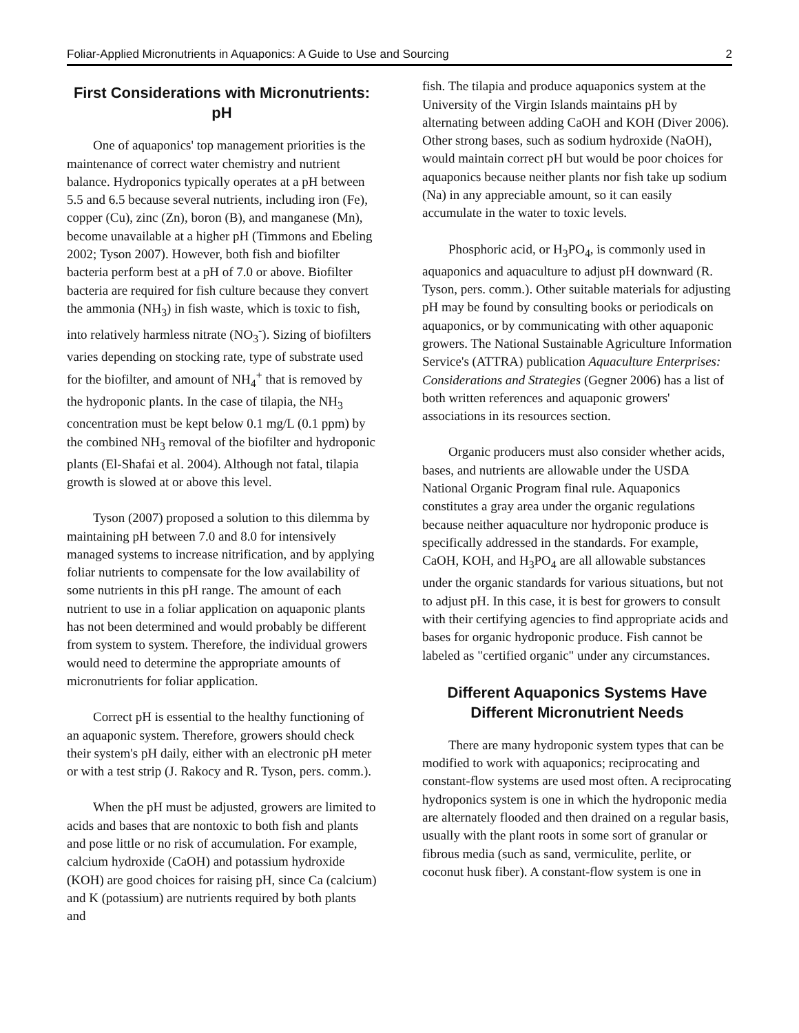Foliar-Applied Micronutrients in Aquaponics: A Guide to Use and Sourcing 2
First Considerations with Micronutrients: pH
One of aquaponics' top management priorities is the maintenance of correct water chemistry and nutrient balance. Hydroponics typically operates at a pH between 5.5 and 6.5 because several nutrients, including iron (Fe), copper (Cu), zinc (Zn), boron (B), and manganese (Mn), become unavailable at a higher pH (Timmons and Ebeling 2002; Tyson 2007). However, both fish and biofilter bacteria perform best at a pH of 7.0 or above. Biofilter bacteria are required for fish culture because they convert the ammonia (NH<sub>3</sub>) in fish waste, which is toxic to fish, into relatively harmless nitrate (NO<sub>3</sub><sup>-</sup>). Sizing of biofilters varies depending on stocking rate, type of substrate used for the biofilter, and amount of NH<sub>4</sub><sup>+</sup> that is removed by the hydroponic plants. In the case of tilapia, the NH<sub>3</sub> concentration must be kept below 0.1 mg/L (0.1 ppm) by the combined NH<sub>3</sub> removal of the biofilter and hydroponic plants (El-Shafai et al. 2004). Although not fatal, tilapia growth is slowed at or above this level.
Tyson (2007) proposed a solution to this dilemma by maintaining pH between 7.0 and 8.0 for intensively managed systems to increase nitrification, and by applying foliar nutrients to compensate for the low availability of some nutrients in this pH range. The amount of each nutrient to use in a foliar application on aquaponic plants has not been determined and would probably be different from system to system. Therefore, the individual growers would need to determine the appropriate amounts of micronutrients for foliar application.
Correct pH is essential to the healthy functioning of an aquaponic system. Therefore, growers should check their system's pH daily, either with an electronic pH meter or with a test strip (J. Rakocy and R. Tyson, pers. comm.).
When the pH must be adjusted, growers are limited to acids and bases that are nontoxic to both fish and plants and pose little or no risk of accumulation. For example, calcium hydroxide (CaOH) and potassium hydroxide (KOH) are good choices for raising pH, since Ca (calcium) and K (potassium) are nutrients required by both plants and
fish. The tilapia and produce aquaponics system at the University of the Virgin Islands maintains pH by alternating between adding CaOH and KOH (Diver 2006). Other strong bases, such as sodium hydroxide (NaOH), would maintain correct pH but would be poor choices for aquaponics because neither plants nor fish take up sodium (Na) in any appreciable amount, so it can easily accumulate in the water to toxic levels.
Phosphoric acid, or H<sub>3</sub>PO<sub>4</sub>, is commonly used in aquaponics and aquaculture to adjust pH downward (R. Tyson, pers. comm.). Other suitable materials for adjusting pH may be found by consulting books or periodicals on aquaponics, or by communicating with other aquaponic growers. The National Sustainable Agriculture Information Service's (ATTRA) publication Aquaculture Enterprises: Considerations and Strategies (Gegner 2006) has a list of both written references and aquaponic growers' associations in its resources section.
Organic producers must also consider whether acids, bases, and nutrients are allowable under the USDA National Organic Program final rule. Aquaponics constitutes a gray area under the organic regulations because neither aquaculture nor hydroponic produce is specifically addressed in the standards. For example, CaOH, KOH, and H<sub>3</sub>PO<sub>4</sub> are all allowable substances under the organic standards for various situations, but not to adjust pH. In this case, it is best for growers to consult with their certifying agencies to find appropriate acids and bases for organic hydroponic produce. Fish cannot be labeled as "certified organic" under any circumstances.
Different Aquaponics Systems Have Different Micronutrient Needs
There are many hydroponic system types that can be modified to work with aquaponics; reciprocating and constant-flow systems are used most often. A reciprocating hydroponics system is one in which the hydroponic media are alternately flooded and then drained on a regular basis, usually with the plant roots in some sort of granular or fibrous media (such as sand, vermiculite, perlite, or coconut husk fiber). A constant-flow system is one in